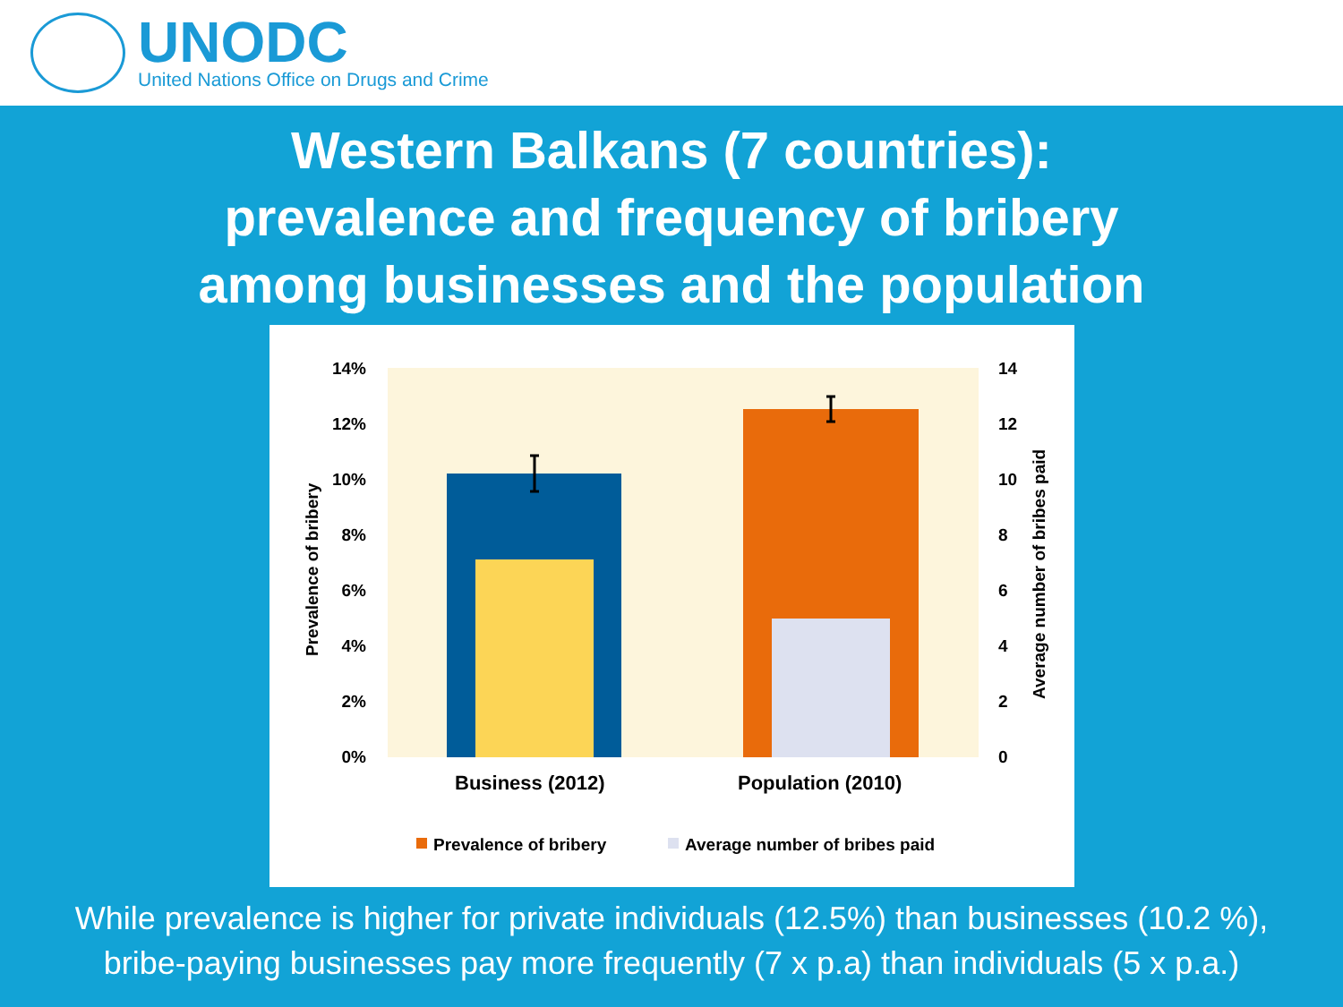UNODC
United Nations Office on Drugs and Crime
Western Balkans (7 countries):
prevalence and frequency of bribery
among businesses and the population
14%
12%
10%
8%
6%
4%
2%
0%
14
12
10
8
6
4
2
0
Prevalence of bribery
Average number of bribes paid
Business (2012)
Population (2010)
Prevalence of bribery
Average number of bribes paid
While prevalence is higher for private individuals (12.5%) than businesses (10.2 %),
bribe-paying businesses pay more frequently (7 x p.a) than individuals (5 x p.a.)